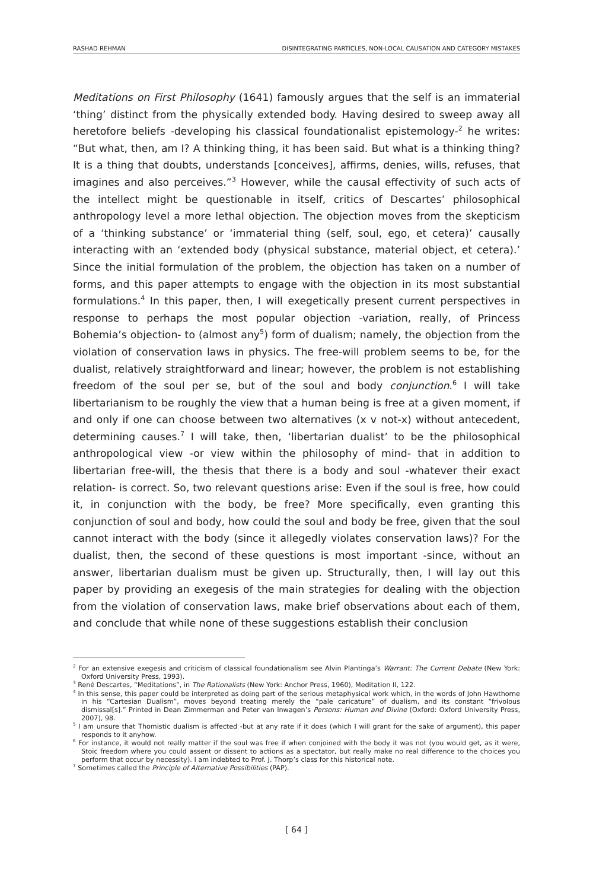RASHAD REHMAN DISINTEGRATING PARTICLES, NON-LOCAL CAUSATION AND CATEGORY MISTAKES
Meditations on First Philosophy (1641) famously argues that the self is an immaterial ‘thing’ distinct from the physically extended body. Having desired to sweep away all heretofore beliefs -developing his classical foundationalist epistemology-<sup>2</sup> he writes: “But what, then, am I? A thinking thing, it has been said. But what is a thinking thing? It is a thing that doubts, understands [conceives], affirms, denies, wills, refuses, that imagines and also perceives.”<sup>3</sup> However, while the causal effectivity of such acts of the intellect might be questionable in itself, critics of Descartes’ philosophical anthropology level a more lethal objection. The objection moves from the skepticism of a ‘thinking substance’ or ‘immaterial thing (self, soul, ego, et cetera)’ causally interacting with an ‘extended body (physical substance, material object, et cetera).’ Since the initial formulation of the problem, the objection has taken on a number of forms, and this paper attempts to engage with the objection in its most substantial formulations.<sup>4</sup> In this paper, then, I will exegetically present current perspectives in response to perhaps the most popular objection -variation, really, of Princess Bohemia’s objection- to (almost any<sup>5</sup>) form of dualism; namely, the objection from the violation of conservation laws in physics. The free-will problem seems to be, for the dualist, relatively straightforward and linear; however, the problem is not establishing freedom of the soul per se, but of the soul and body conjunction.<sup>6</sup> I will take libertarianism to be roughly the view that a human being is free at a given moment, if and only if one can choose between two alternatives (x v not-x) without antecedent, determining causes.<sup>7</sup> I will take, then, ‘libertarian dualist’ to be the philosophical anthropological view -or view within the philosophy of mind- that in addition to libertarian free-will, the thesis that there is a body and soul -whatever their exact relation- is correct. So, two relevant questions arise: Even if the soul is free, how could it, in conjunction with the body, be free? More specifically, even granting this conjunction of soul and body, how could the soul and body be free, given that the soul cannot interact with the body (since it allegedly violates conservation laws)? For the dualist, then, the second of these questions is most important -since, without an answer, libertarian dualism must be given up. Structurally, then, I will lay out this paper by providing an exegesis of the main strategies for dealing with the objection from the violation of conservation laws, make brief observations about each of them, and conclude that while none of these suggestions establish their conclusion
<sup>2</sup> For an extensive exegesis and criticism of classical foundationalism see Alvin Plantinga’s Warrant: The Current Debate (New York: Oxford University Press, 1993).
<sup>3</sup> René Descartes, “Meditations”, in The Rationalists (New York: Anchor Press, 1960), Meditation II, 122.
<sup>4</sup> In this sense, this paper could be interpreted as doing part of the serious metaphysical work which, in the words of John Hawthorne in his “Cartesian Dualism”, moves beyond treating merely the “pale caricature” of dualism, and its constant “frivolous dismissal[s].” Printed in Dean Zimmerman and Peter van Inwagen’s Persons: Human and Divine (Oxford: Oxford University Press, 2007), 98.
<sup>5</sup> I am unsure that Thomistic dualism is affected -but at any rate if it does (which I will grant for the sake of argument), this paper responds to it anyhow.
<sup>6</sup> For instance, it would not really matter if the soul was free if when conjoined with the body it was not (you would get, as it were, Stoic freedom where you could assent or dissent to actions as a spectator, but really make no real difference to the choices you perform that occur by necessity). I am indebted to Prof. J. Thorp’s class for this historical note.
<sup>7</sup> Sometimes called the Principle of Alternative Possibilities (PAP).
[ 64 ]